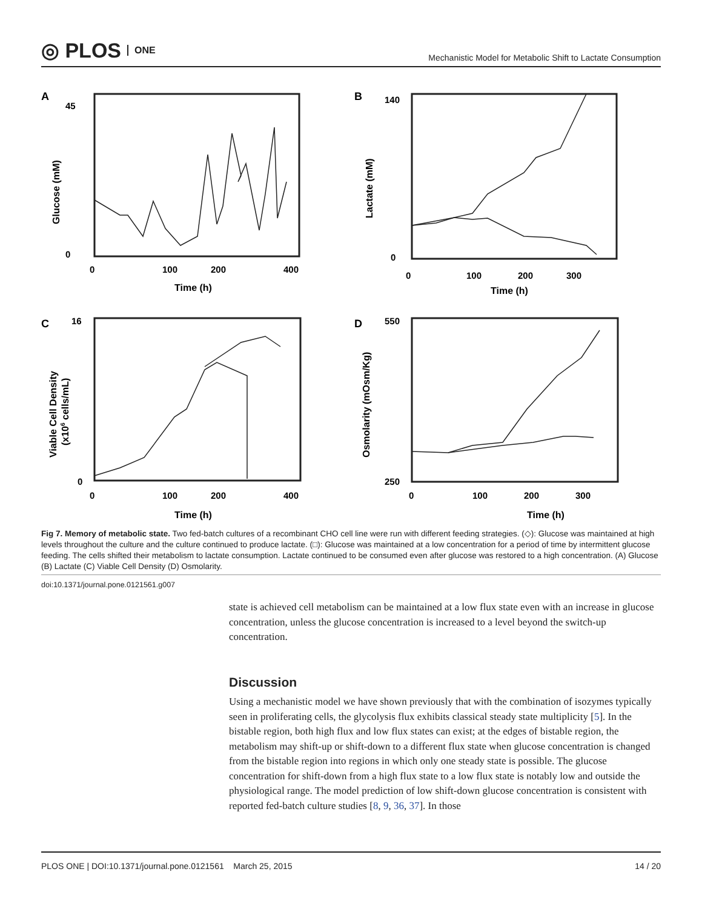◎ PLOS ONE
Mechanistic Model for Metabolic Shift to Lactate Consumption
A
45
0
0
100
200
400
Time (h)
Glucose (mM)
B
140
0
0
100
200
300
Time (h)
Lactate (mM)
C
16
0
0
100
200
400
Time (h)
Viable Cell Density
(x106 cells/mL)
D
550
250
0
100
200
300
Time (h)
Osmolarity (mOsm/Kg)
Fig 7. Memory of metabolic state. Two fed-batch cultures of a recombinant CHO cell line were run with different feeding strategies. (◇): Glucose was maintained at high levels throughout the culture and the culture continued to produce lactate. (□): Glucose was maintained at a low concentration for a period of time by intermittent glucose feeding. The cells shifted their metabolism to lactate consumption. Lactate continued to be consumed even after glucose was restored to a high concentration. (A) Glucose (B) Lactate (C) Viable Cell Density (D) Osmolarity.
doi:10.1371/journal.pone.0121561.g007
state is achieved cell metabolism can be maintained at a low flux state even with an increase in glucose concentration, unless the glucose concentration is increased to a level beyond the switch-up concentration.
Discussion
Using a mechanistic model we have shown previously that with the combination of isozymes typically seen in proliferating cells, the glycolysis flux exhibits classical steady state multiplicity [5]. In the bistable region, both high flux and low flux states can exist; at the edges of bistable region, the metabolism may shift-up or shift-down to a different flux state when glucose concentration is changed from the bistable region into regions in which only one steady state is possible. The glucose concentration for shift-down from a high flux state to a low flux state is notably low and outside the physiological range. The model prediction of low shift-down glucose concentration is consistent with reported fed-batch culture studies [8, 9, 36, 37]. In those
PLOS ONE | DOI:10.1371/journal.pone.0121561 March 25, 2015 14 / 20